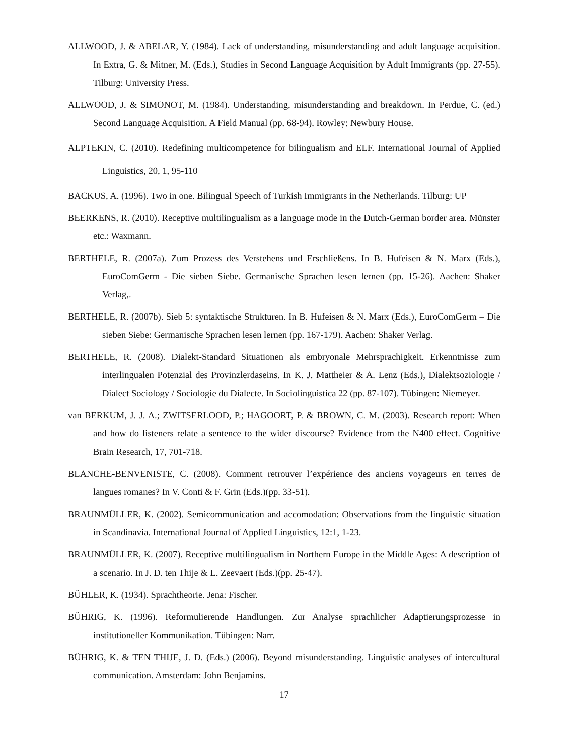ALLWOOD, J. & ABELAR, Y. (1984). Lack of understanding, misunderstanding and adult language acquisition. In Extra, G. & Mitner, M. (Eds.), Studies in Second Language Acquisition by Adult Immigrants (pp. 27-55). Tilburg: University Press.
ALLWOOD, J. & SIMONOT, M. (1984). Understanding, misunderstanding and breakdown. In Perdue, C. (ed.) Second Language Acquisition. A Field Manual (pp. 68-94). Rowley: Newbury House.
ALPTEKIN, C. (2010). Redefining multicompetence for bilingualism and ELF. International Journal of Applied Linguistics, 20, 1, 95-110
BACKUS, A. (1996). Two in one. Bilingual Speech of Turkish Immigrants in the Netherlands. Tilburg: UP
BEERKENS, R. (2010). Receptive multilingualism as a language mode in the Dutch-German border area. Münster etc.: Waxmann.
BERTHELE, R. (2007a). Zum Prozess des Verstehens und Erschließens. In B. Hufeisen & N. Marx (Eds.), EuroComGerm - Die sieben Siebe. Germanische Sprachen lesen lernen (pp. 15-26). Aachen: Shaker Verlag,.
BERTHELE, R. (2007b). Sieb 5: syntaktische Strukturen. In B. Hufeisen & N. Marx (Eds.), EuroComGerm – Die sieben Siebe: Germanische Sprachen lesen lernen (pp. 167-179). Aachen: Shaker Verlag.
BERTHELE, R. (2008). Dialekt-Standard Situationen als embryonale Mehrsprachigkeit. Erkenntnisse zum interlingualen Potenzial des Provinzlerdaseins. In K. J. Mattheier & A. Lenz (Eds.), Dialektsoziologie / Dialect Sociology / Sociologie du Dialecte. In Sociolinguistica 22 (pp. 87-107). Tübingen: Niemeyer.
van BERKUM, J. J. A.; ZWITSERLOOD, P.; HAGOORT, P. & BROWN, C. M. (2003). Research report: When and how do listeners relate a sentence to the wider discourse? Evidence from the N400 effect. Cognitive Brain Research, 17, 701-718.
BLANCHE-BENVENISTE, C. (2008). Comment retrouver l’expérience des anciens voyageurs en terres de langues romanes? In V. Conti & F. Grin (Eds.)(pp. 33-51).
BRAUNMÜLLER, K. (2002). Semicommunication and accomodation: Observations from the linguistic situation in Scandinavia. International Journal of Applied Linguistics, 12:1, 1-23.
BRAUNMÜLLER, K. (2007). Receptive multilingualism in Northern Europe in the Middle Ages: A description of a scenario. In J. D. ten Thije & L. Zeevaert (Eds.)(pp. 25-47).
BÜHLER, K. (1934). Sprachtheorie. Jena: Fischer.
BÜHRIG, K. (1996). Reformulierende Handlungen. Zur Analyse sprachlicher Adaptierungsprozesse in institutioneller Kommunikation. Tübingen: Narr.
BÜHRIG, K. & TEN THIJE, J. D. (Eds.) (2006). Beyond misunderstanding. Linguistic analyses of intercultural communication. Amsterdam: John Benjamins.
17